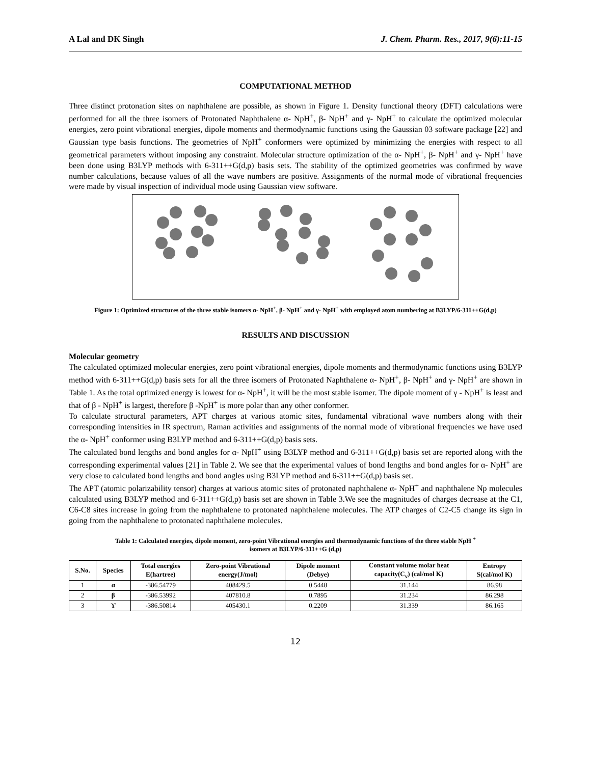A Lal and DK Singh J. Chem. Pharm. Res., 2017, 9(6):11-15
COMPUTATIONAL METHOD
Three distinct protonation sites on naphthalene are possible, as shown in Figure 1. Density functional theory (DFT) calculations were performed for all the three isomers of Protonated Naphthalene α- NpH<sup>+</sup>, β- NpH<sup>+</sup> and γ- NpH<sup>+</sup> to calculate the optimized molecular energies, zero point vibrational energies, dipole moments and thermodynamic functions using the Gaussian 03 software package [22] and Gaussian type basis functions. The geometries of NpH<sup>+</sup> conformers were optimized by minimizing the energies with respect to all geometrical parameters without imposing any constraint. Molecular structure optimization of the α- NpH<sup>+</sup>, β- NpH<sup>+</sup> and γ- NpH<sup>+</sup> have been done using B3LYP methods with 6-311++G(d,p) basis sets. The stability of the optimized geometries was confirmed by wave number calculations, because values of all the wave numbers are positive. Assignments of the normal mode of vibrational frequencies were made by visual inspection of individual mode using Gaussian view software.
Figure 1: Optimized structures of the three stable isomers α- NpH<sup>+</sup>, β- NpH<sup>+</sup> and γ- NpH<sup>+</sup> with employed atom numbering at B3LYP/6-311++G(d,p)
RESULTS AND DISCUSSION
Molecular geometry
The calculated optimized molecular energies, zero point vibrational energies, dipole moments and thermodynamic functions using B3LYP method with 6-311++G(d,p) basis sets for all the three isomers of Protonated Naphthalene α- NpH<sup>+</sup>, β- NpH<sup>+</sup> and γ- NpH<sup>+</sup> are shown in Table 1. As the total optimized energy is lowest for α- NpH<sup>+</sup>, it will be the most stable isomer. The dipole moment of γ - NpH<sup>+</sup> is least and that of β - NpH<sup>+</sup> is largest, therefore β -NpH<sup>+</sup> is more polar than any other conformer.
To calculate structural parameters, APT charges at various atomic sites, fundamental vibrational wave numbers along with their corresponding intensities in IR spectrum, Raman activities and assignments of the normal mode of vibrational frequencies we have used the α- NpH<sup>+</sup> conformer using B3LYP method and 6-311++G(d,p) basis sets.
The calculated bond lengths and bond angles for α- NpH<sup>+</sup> using B3LYP method and 6-311++G(d,p) basis set are reported along with the corresponding experimental values [21] in Table 2. We see that the experimental values of bond lengths and bond angles for α- NpH<sup>+</sup> are very close to calculated bond lengths and bond angles using B3LYP method and 6-311++G(d,p) basis set.
The APT (atomic polarizability tensor) charges at various atomic sites of protonated naphthalene α- NpH<sup>+</sup> and naphthalene Np molecules calculated using B3LYP method and 6-311++G(d,p) basis set are shown in Table 3.We see the magnitudes of charges decrease at the C1, C6-C8 sites increase in going from the naphthalene to protonated naphthalene molecules. The ATP charges of C2-C5 change its sign in going from the naphthalene to protonated naphthalene molecules.
Table 1: Calculated energies, dipole moment, zero-point Vibrational energies and thermodynamic functions of the three stable NpH <sup>+</sup>
isomers at B3LYP/6-311++G (d,p)
| S.No. | Species | Total energies E(hartree) | Zero-point Vibrational energy(J/mol) | Dipole moment (Debye) | Constant volume molar heat capacity(C<sub>v</sub>) (cal/mol K) | Entropy S(cal/mol K) |
| --- | --- | --- | --- | --- | --- | --- |
| 1 | α | -386.54779 | 408429.5 | 0.5448 | 31.144 | 86.98 |
| 2 | β | -386.53992 | 407810.8 | 0.7895 | 31.234 | 86.298 |
| 3 | ϒ | -386.50814 | 405430.1 | 0.2209 | 31.339 | 86.165 |
12